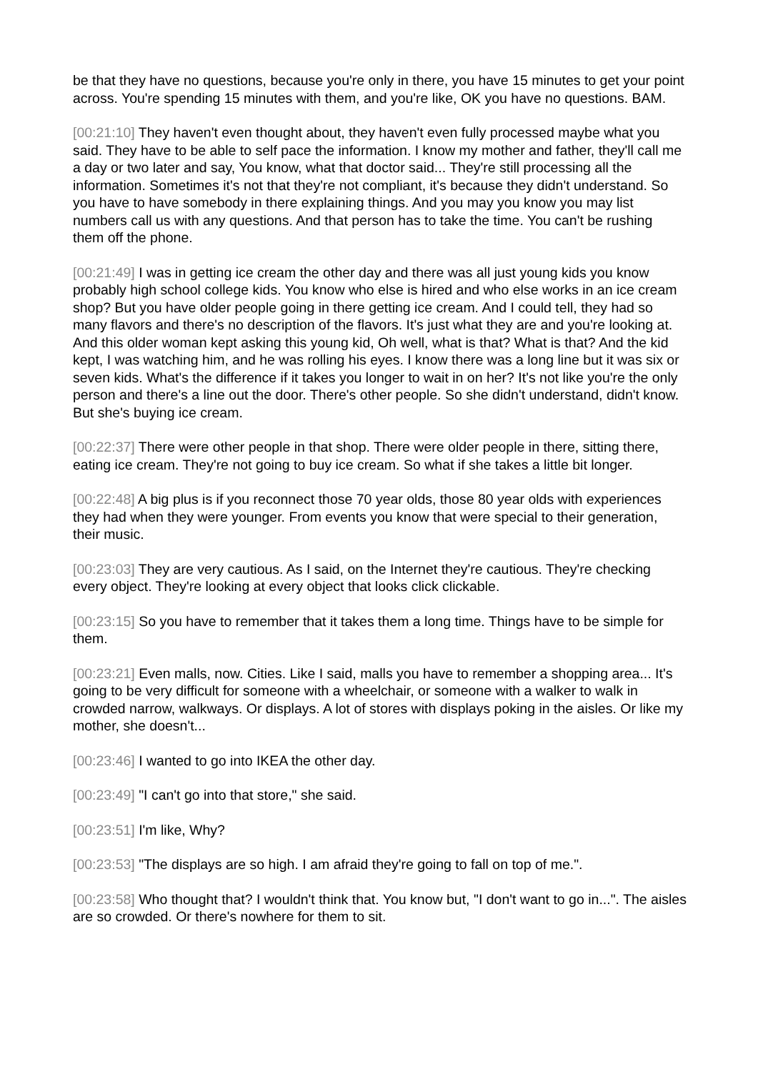be that they have no questions, because you're only in there, you have 15 minutes to get your point across. You're spending 15 minutes with them, and you're like, OK you have no questions. BAM.
[00:21:10] They haven't even thought about, they haven't even fully processed maybe what you said. They have to be able to self pace the information. I know my mother and father, they'll call me a day or two later and say, You know, what that doctor said... They're still processing all the information. Sometimes it's not that they're not compliant, it's because they didn't understand. So you have to have somebody in there explaining things. And you may you know you may list numbers call us with any questions. And that person has to take the time. You can't be rushing them off the phone.
[00:21:49] I was in getting ice cream the other day and there was all just young kids you know probably high school college kids. You know who else is hired and who else works in an ice cream shop? But you have older people going in there getting ice cream. And I could tell, they had so many flavors and there's no description of the flavors. It's just what they are and you're looking at. And this older woman kept asking this young kid, Oh well, what is that? What is that? And the kid kept, I was watching him, and he was rolling his eyes. I know there was a long line but it was six or seven kids. What's the difference if it takes you longer to wait in on her? It's not like you're the only person and there's a line out the door. There's other people. So she didn't understand, didn't know. But she's buying ice cream.
[00:22:37] There were other people in that shop. There were older people in there, sitting there, eating ice cream. They're not going to buy ice cream. So what if she takes a little bit longer.
[00:22:48] A big plus is if you reconnect those 70 year olds, those 80 year olds with experiences they had when they were younger. From events you know that were special to their generation, their music.
[00:23:03] They are very cautious. As I said, on the Internet they're cautious. They're checking every object. They're looking at every object that looks click clickable.
[00:23:15] So you have to remember that it takes them a long time. Things have to be simple for them.
[00:23:21] Even malls, now. Cities. Like I said, malls you have to remember a shopping area... It's going to be very difficult for someone with a wheelchair, or someone with a walker to walk in crowded narrow, walkways. Or displays. A lot of stores with displays poking in the aisles. Or like my mother, she doesn't...
[00:23:46] I wanted to go into IKEA the other day.
[00:23:49] "I can't go into that store," she said.
[00:23:51] I'm like, Why?
[00:23:53] "The displays are so high. I am afraid they're going to fall on top of me.".
[00:23:58] Who thought that? I wouldn't think that. You know but, "I don't want to go in...". The aisles are so crowded. Or there's nowhere for them to sit.